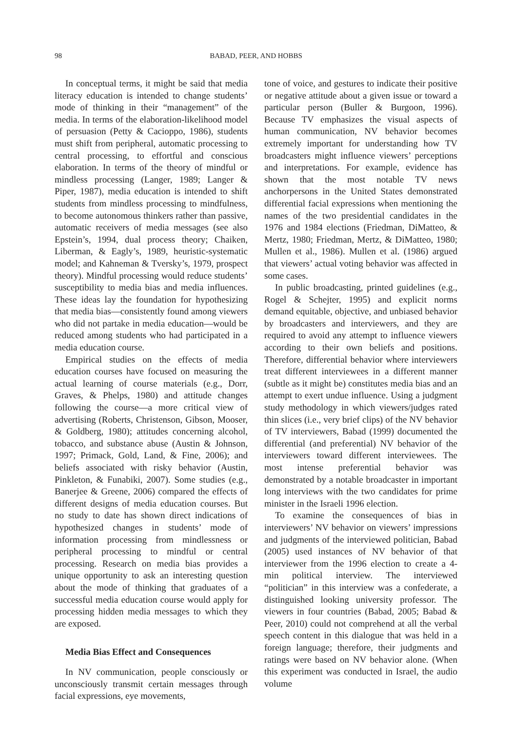98 BABAD, PEER, AND HOBBS
In conceptual terms, it might be said that media literacy education is intended to change students’ mode of thinking in their “management” of the media. In terms of the elaboration-likelihood model of persuasion (Petty & Cacioppo, 1986), students must shift from peripheral, automatic processing to central processing, to effortful and conscious elaboration. In terms of the theory of mindful or mindless processing (Langer, 1989; Langer & Piper, 1987), media education is intended to shift students from mindless processing to mindfulness, to become autonomous thinkers rather than passive, automatic receivers of media messages (see also Epstein’s, 1994, dual process theory; Chaiken, Liberman, & Eagly’s, 1989, heuristic-systematic model; and Kahneman & Tversky’s, 1979, prospect theory). Mindful processing would reduce students’ susceptibility to media bias and media influences. These ideas lay the foundation for hypothesizing that media bias—consistently found among viewers who did not partake in media education—would be reduced among students who had participated in a media education course.
Empirical studies on the effects of media education courses have focused on measuring the actual learning of course materials (e.g., Dorr, Graves, & Phelps, 1980) and attitude changes following the course—a more critical view of advertising (Roberts, Christenson, Gibson, Mooser, & Goldberg, 1980); attitudes concerning alcohol, tobacco, and substance abuse (Austin & Johnson, 1997; Primack, Gold, Land, & Fine, 2006); and beliefs associated with risky behavior (Austin, Pinkleton, & Funabiki, 2007). Some studies (e.g., Banerjee & Greene, 2006) compared the effects of different designs of media education courses. But no study to date has shown direct indications of hypothesized changes in students’ mode of information processing from mindlessness or peripheral processing to mindful or central processing. Research on media bias provides a unique opportunity to ask an interesting question about the mode of thinking that graduates of a successful media education course would apply for processing hidden media messages to which they are exposed.
Media Bias Effect and Consequences
In NV communication, people consciously or unconsciously transmit certain messages through facial expressions, eye movements,
tone of voice, and gestures to indicate their positive or negative attitude about a given issue or toward a particular person (Buller & Burgoon, 1996). Because TV emphasizes the visual aspects of human communication, NV behavior becomes extremely important for understanding how TV broadcasters might influence viewers’ perceptions and interpretations. For example, evidence has shown that the most notable TV news anchorpersons in the United States demonstrated differential facial expressions when mentioning the names of the two presidential candidates in the 1976 and 1984 elections (Friedman, DiMatteo, & Mertz, 1980; Friedman, Mertz, & DiMatteo, 1980; Mullen et al., 1986). Mullen et al. (1986) argued that viewers’ actual voting behavior was affected in some cases.
In public broadcasting, printed guidelines (e.g., Rogel & Schejter, 1995) and explicit norms demand equitable, objective, and unbiased behavior by broadcasters and interviewers, and they are required to avoid any attempt to influence viewers according to their own beliefs and positions. Therefore, differential behavior where interviewers treat different interviewees in a different manner (subtle as it might be) constitutes media bias and an attempt to exert undue influence. Using a judgment study methodology in which viewers/judges rated thin slices (i.e., very brief clips) of the NV behavior of TV interviewers, Babad (1999) documented the differential (and preferential) NV behavior of the interviewers toward different interviewees. The most intense preferential behavior was demonstrated by a notable broadcaster in important long interviews with the two candidates for prime minister in the Israeli 1996 election.
To examine the consequences of bias in interviewers’ NV behavior on viewers’ impressions and judgments of the interviewed politician, Babad (2005) used instances of NV behavior of that interviewer from the 1996 election to create a 4-min political interview. The interviewed “politician” in this interview was a confederate, a distinguished looking university professor. The viewers in four countries (Babad, 2005; Babad & Peer, 2010) could not comprehend at all the verbal speech content in this dialogue that was held in a foreign language; therefore, their judgments and ratings were based on NV behavior alone. (When this experiment was conducted in Israel, the audio volume